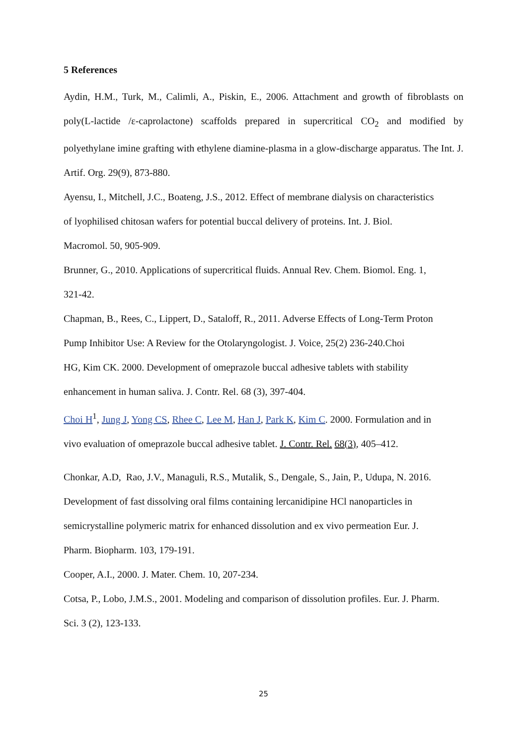5 References
Aydin, H.M., Turk, M., Calimli, A., Piskin, E., 2006. Attachment and growth of fibroblasts on poly(L-lactide /ε-caprolactone) scaffolds prepared in supercritical CO<sub>2</sub> and modified by polyethylane imine grafting with ethylene diamine-plasma in a glow-discharge apparatus. The Int. J. Artif. Org. 29(9), 873-880.
Ayensu, I., Mitchell, J.C., Boateng, J.S., 2012. Effect of membrane dialysis on characteristics
of lyophilised chitosan wafers for potential buccal delivery of proteins. Int. J. Biol.
Macromol. 50, 905-909.
Brunner, G., 2010. Applications of supercritical fluids. Annual Rev. Chem. Biomol. Eng. 1,
321-42.
Chapman, B., Rees, C., Lippert, D., Sataloff, R., 2011. Adverse Effects of Long-Term Proton
Pump Inhibitor Use: A Review for the Otolaryngologist. J. Voice, 25(2) 236-240.Choi
HG, Kim CK. 2000. Development of omeprazole buccal adhesive tablets with stability
enhancement in human saliva. J. Contr. Rel. 68 (3), 397-404.
Choi H<sup>1</sup>, Jung J, Yong CS, Rhee C, Lee M, Han J, Park K, Kim C. 2000. Formulation and in
vivo evaluation of omeprazole buccal adhesive tablet. J. Contr. Rel. 68(3), 405–412.
Chonkar, A.D, Rao, J.V., Managuli, R.S., Mutalik, S., Dengale, S., Jain, P., Udupa, N. 2016.
Development of fast dissolving oral films containing lercanidipine HCl nanoparticles in
semicrystalline polymeric matrix for enhanced dissolution and ex vivo permeation Eur. J.
Pharm. Biopharm. 103, 179-191.
Cooper, A.I., 2000. J. Mater. Chem. 10, 207-234.
Cotsa, P., Lobo, J.M.S., 2001. Modeling and comparison of dissolution profiles. Eur. J. Pharm.
Sci. 3 (2), 123-133.
25